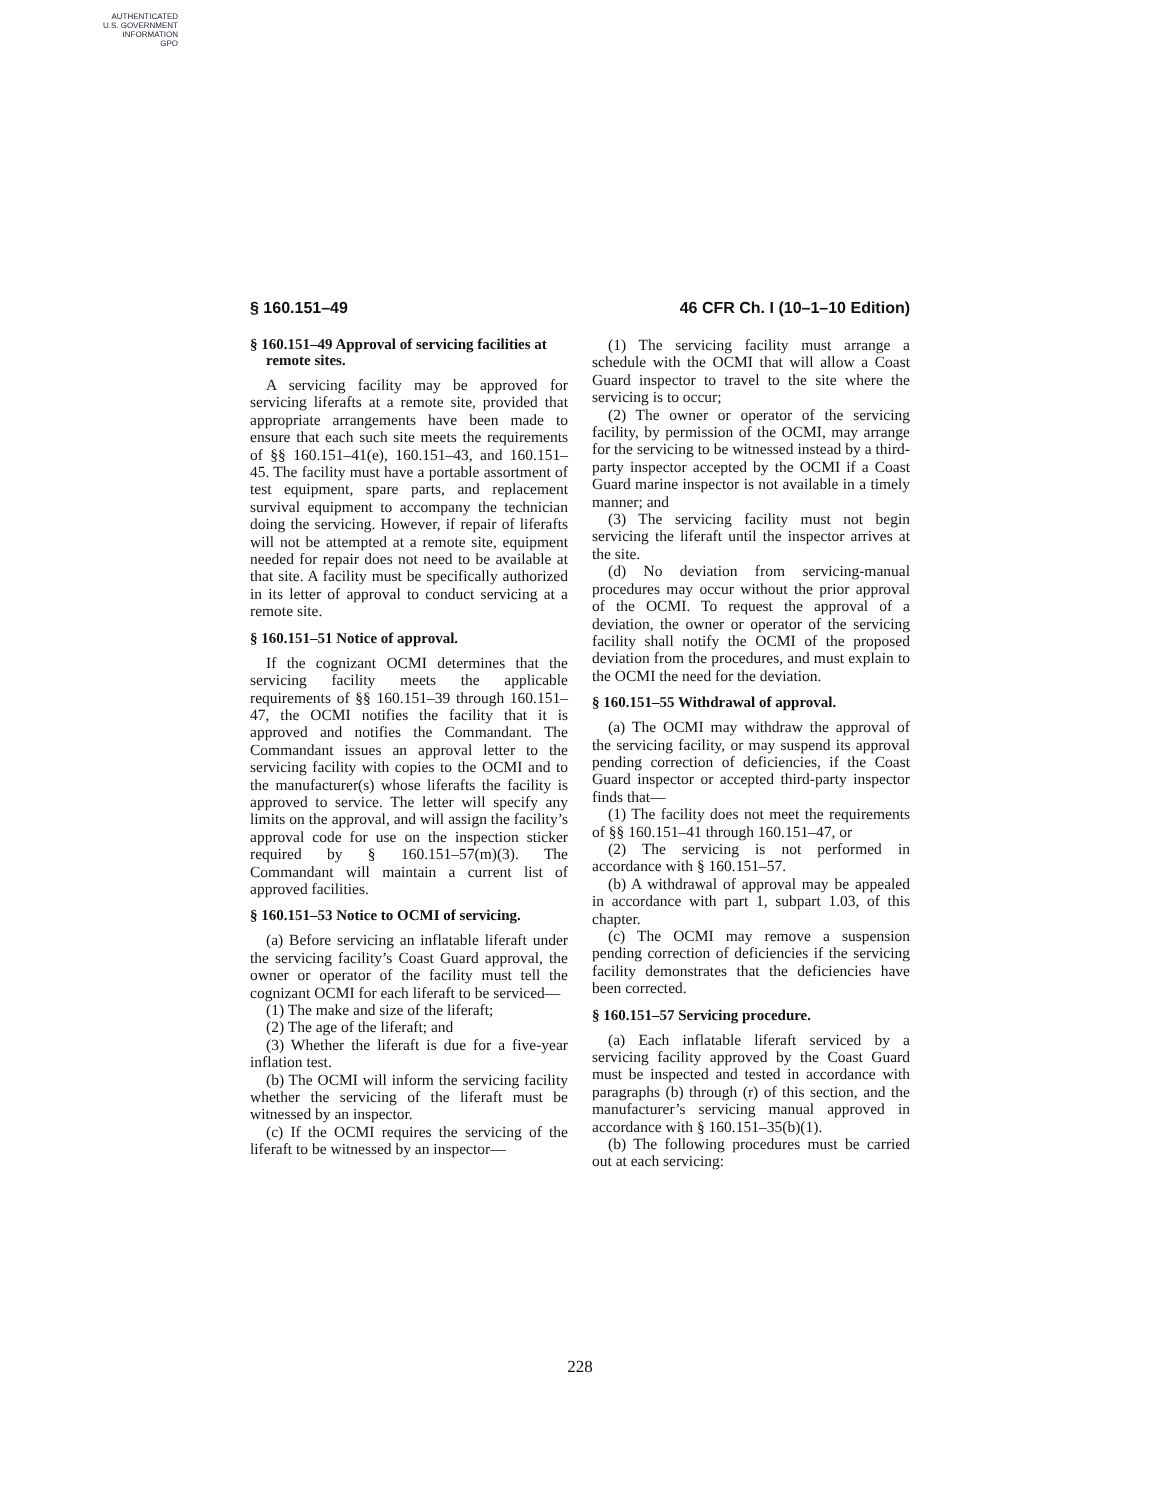AUTHENTICATED
U.S. GOVERNMENT
INFORMATION
GPO
§ 160.151–49 46 CFR Ch. I (10–1–10 Edition)
§ 160.151–49 Approval of servicing facilities at remote sites.
A servicing facility may be approved for servicing liferafts at a remote site, provided that appropriate arrangements have been made to ensure that each such site meets the requirements of §§ 160.151–41(e), 160.151–43, and 160.151–45. The facility must have a portable assortment of test equipment, spare parts, and replacement survival equipment to accompany the technician doing the servicing. However, if repair of liferafts will not be attempted at a remote site, equipment needed for repair does not need to be available at that site. A facility must be specifically authorized in its letter of approval to conduct servicing at a remote site.
§ 160.151–51 Notice of approval.
If the cognizant OCMI determines that the servicing facility meets the applicable requirements of §§ 160.151–39 through 160.151–47, the OCMI notifies the facility that it is approved and notifies the Commandant. The Commandant issues an approval letter to the servicing facility with copies to the OCMI and to the manufacturer(s) whose liferafts the facility is approved to service. The letter will specify any limits on the approval, and will assign the facility’s approval code for use on the inspection sticker required by § 160.151–57(m)(3). The Commandant will maintain a current list of approved facilities.
§ 160.151–53 Notice to OCMI of servicing.
(a) Before servicing an inflatable liferaft under the servicing facility’s Coast Guard approval, the owner or operator of the facility must tell the cognizant OCMI for each liferaft to be serviced—
(1) The make and size of the liferaft;
(2) The age of the liferaft; and
(3) Whether the liferaft is due for a five-year inflation test.
(b) The OCMI will inform the servicing facility whether the servicing of the liferaft must be witnessed by an inspector.
(c) If the OCMI requires the servicing of the liferaft to be witnessed by an inspector—
(1) The servicing facility must arrange a schedule with the OCMI that will allow a Coast Guard inspector to travel to the site where the servicing is to occur;
(2) The owner or operator of the servicing facility, by permission of the OCMI, may arrange for the servicing to be witnessed instead by a third-party inspector accepted by the OCMI if a Coast Guard marine inspector is not available in a timely manner; and
(3) The servicing facility must not begin servicing the liferaft until the inspector arrives at the site.
(d) No deviation from servicing-manual procedures may occur without the prior approval of the OCMI. To request the approval of a deviation, the owner or operator of the servicing facility shall notify the OCMI of the proposed deviation from the procedures, and must explain to the OCMI the need for the deviation.
§ 160.151–55 Withdrawal of approval.
(a) The OCMI may withdraw the approval of the servicing facility, or may suspend its approval pending correction of deficiencies, if the Coast Guard inspector or accepted third-party inspector finds that—
(1) The facility does not meet the requirements of §§ 160.151–41 through 160.151–47, or
(2) The servicing is not performed in accordance with § 160.151–57.
(b) A withdrawal of approval may be appealed in accordance with part 1, subpart 1.03, of this chapter.
(c) The OCMI may remove a suspension pending correction of deficiencies if the servicing facility demonstrates that the deficiencies have been corrected.
§ 160.151–57 Servicing procedure.
(a) Each inflatable liferaft serviced by a servicing facility approved by the Coast Guard must be inspected and tested in accordance with paragraphs (b) through (r) of this section, and the manufacturer’s servicing manual approved in accordance with § 160.151–35(b)(1).
(b) The following procedures must be carried out at each servicing:
228